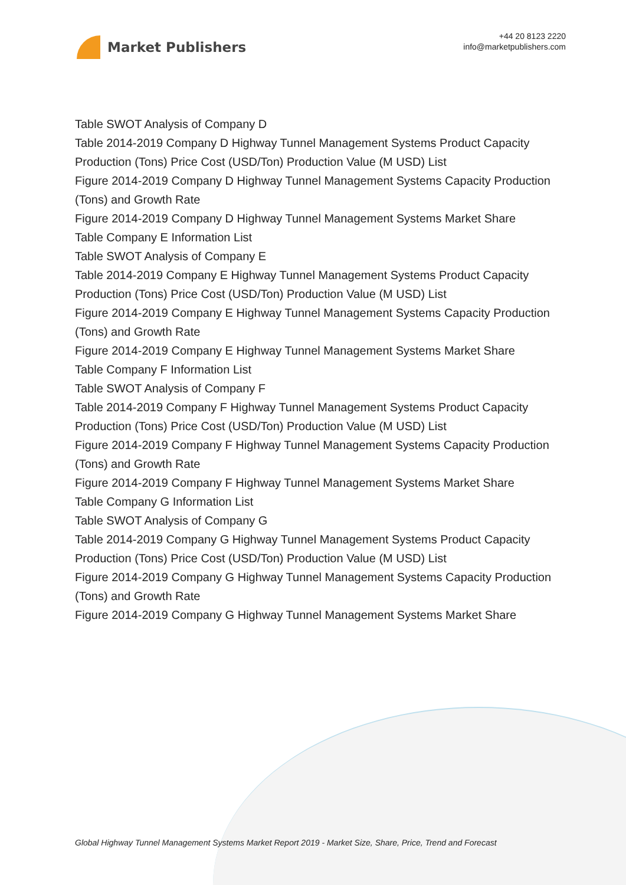Market Publishers
+44 20 8123 2220
info@marketpublishers.com
Table SWOT Analysis of Company D
Table 2014-2019 Company D Highway Tunnel Management Systems Product Capacity Production (Tons) Price Cost (USD/Ton) Production Value (M USD) List
Figure 2014-2019 Company D Highway Tunnel Management Systems Capacity Production (Tons) and Growth Rate
Figure 2014-2019 Company D Highway Tunnel Management Systems Market Share
Table Company E Information List
Table SWOT Analysis of Company E
Table 2014-2019 Company E Highway Tunnel Management Systems Product Capacity Production (Tons) Price Cost (USD/Ton) Production Value (M USD) List
Figure 2014-2019 Company E Highway Tunnel Management Systems Capacity Production (Tons) and Growth Rate
Figure 2014-2019 Company E Highway Tunnel Management Systems Market Share
Table Company F Information List
Table SWOT Analysis of Company F
Table 2014-2019 Company F Highway Tunnel Management Systems Product Capacity Production (Tons) Price Cost (USD/Ton) Production Value (M USD) List
Figure 2014-2019 Company F Highway Tunnel Management Systems Capacity Production (Tons) and Growth Rate
Figure 2014-2019 Company F Highway Tunnel Management Systems Market Share
Table Company G Information List
Table SWOT Analysis of Company G
Table 2014-2019 Company G Highway Tunnel Management Systems Product Capacity Production (Tons) Price Cost (USD/Ton) Production Value (M USD) List
Figure 2014-2019 Company G Highway Tunnel Management Systems Capacity Production (Tons) and Growth Rate
Figure 2014-2019 Company G Highway Tunnel Management Systems Market Share
Global Highway Tunnel Management Systems Market Report 2019 - Market Size, Share, Price, Trend and Forecast